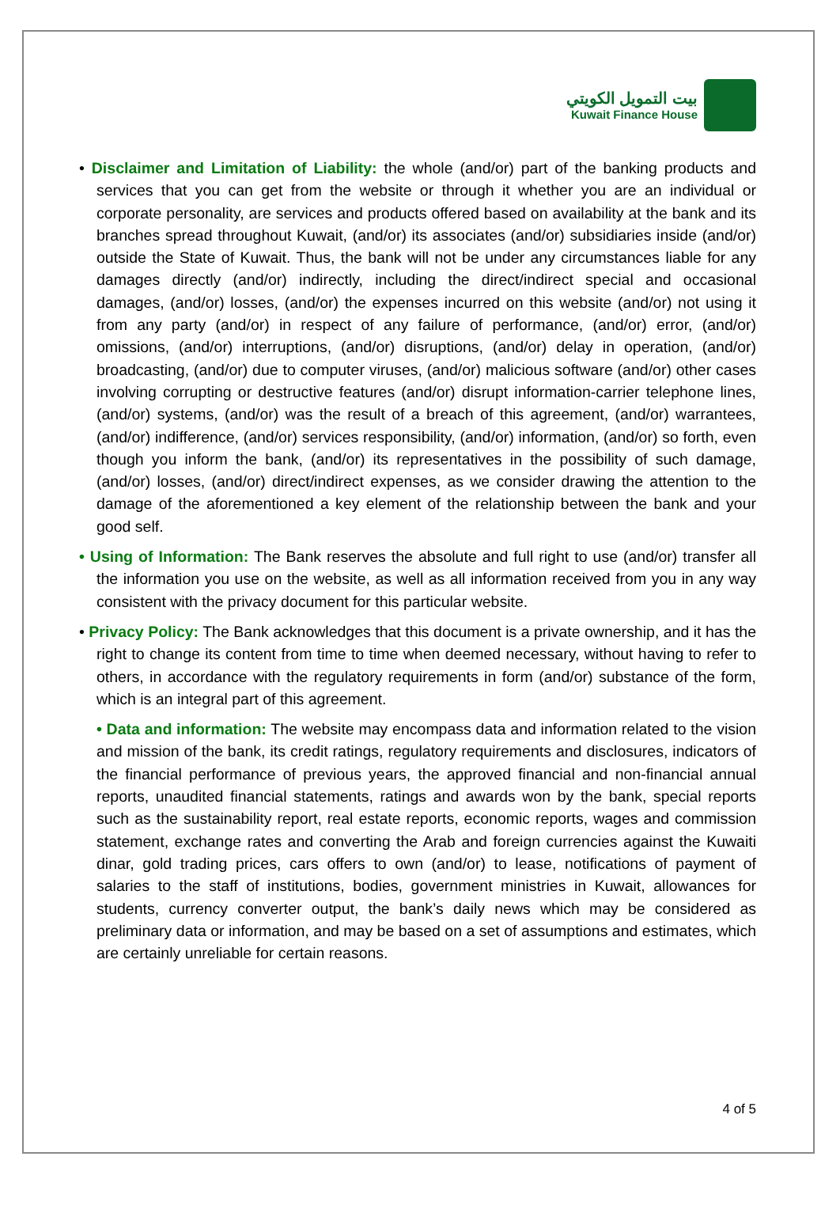بيت التمويل الكويتي
Kuwait Finance House
• Disclaimer and Limitation of Liability: the whole (and/or) part of the banking products and services that you can get from the website or through it whether you are an individual or corporate personality, are services and products offered based on availability at the bank and its branches spread throughout Kuwait, (and/or) its associates (and/or) subsidiaries inside (and/or) outside the State of Kuwait. Thus, the bank will not be under any circumstances liable for any damages directly (and/or) indirectly, including the direct/indirect special and occasional damages, (and/or) losses, (and/or) the expenses incurred on this website (and/or) not using it from any party (and/or) in respect of any failure of performance, (and/or) error, (and/or) omissions, (and/or) interruptions, (and/or) disruptions, (and/or) delay in operation, (and/or) broadcasting, (and/or) due to computer viruses, (and/or) malicious software (and/or) other cases involving corrupting or destructive features (and/or) disrupt information-carrier telephone lines, (and/or) systems, (and/or) was the result of a breach of this agreement, (and/or) warrantees, (and/or) indifference, (and/or) services responsibility, (and/or) information, (and/or) so forth, even though you inform the bank, (and/or) its representatives in the possibility of such damage, (and/or) losses, (and/or) direct/indirect expenses, as we consider drawing the attention to the damage of the aforementioned a key element of the relationship between the bank and your good self.
• Using of Information: The Bank reserves the absolute and full right to use (and/or) transfer all the information you use on the website, as well as all information received from you in any way consistent with the privacy document for this particular website.
• Privacy Policy: The Bank acknowledges that this document is a private ownership, and it has the right to change its content from time to time when deemed necessary, without having to refer to others, in accordance with the regulatory requirements in form (and/or) substance of the form, which is an integral part of this agreement.
• Data and information: The website may encompass data and information related to the vision and mission of the bank, its credit ratings, regulatory requirements and disclosures, indicators of the financial performance of previous years, the approved financial and non-financial annual reports, unaudited financial statements, ratings and awards won by the bank, special reports such as the sustainability report, real estate reports, economic reports, wages and commission statement, exchange rates and converting the Arab and foreign currencies against the Kuwaiti dinar, gold trading prices, cars offers to own (and/or) to lease, notifications of payment of salaries to the staff of institutions, bodies, government ministries in Kuwait, allowances for students, currency converter output, the bank’s daily news which may be considered as preliminary data or information, and may be based on a set of assumptions and estimates, which are certainly unreliable for certain reasons.
4 of 5